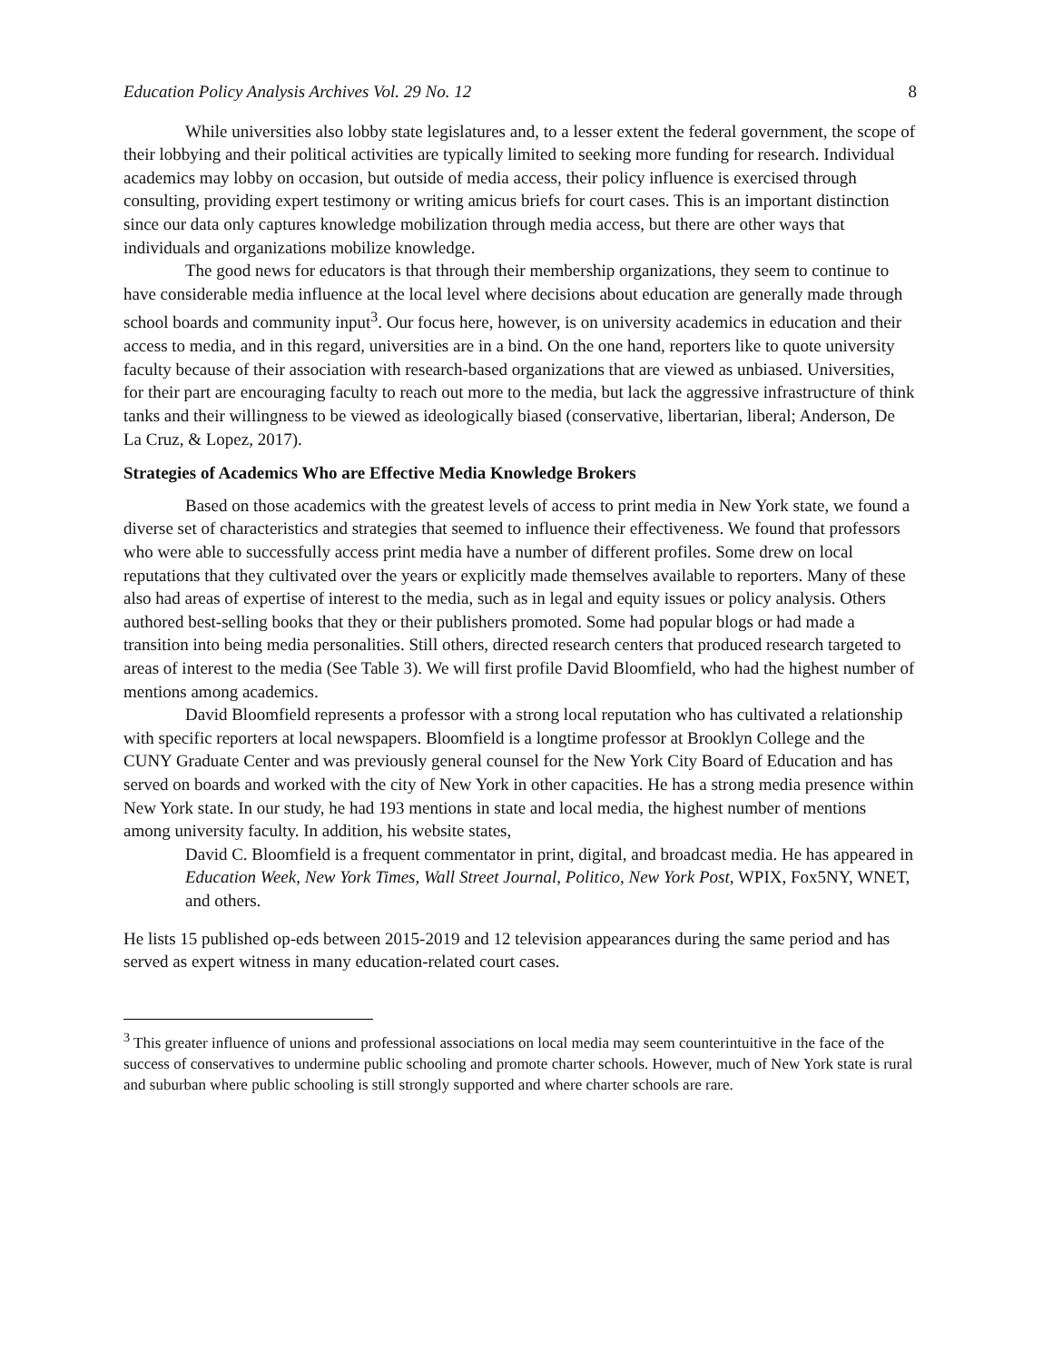Education Policy Analysis Archives Vol. 29 No. 12 8
While universities also lobby state legislatures and, to a lesser extent the federal government, the scope of their lobbying and their political activities are typically limited to seeking more funding for research. Individual academics may lobby on occasion, but outside of media access, their policy influence is exercised through consulting, providing expert testimony or writing amicus briefs for court cases. This is an important distinction since our data only captures knowledge mobilization through media access, but there are other ways that individuals and organizations mobilize knowledge.
The good news for educators is that through their membership organizations, they seem to continue to have considerable media influence at the local level where decisions about education are generally made through school boards and community input<sup>3</sup>. Our focus here, however, is on university academics in education and their access to media, and in this regard, universities are in a bind. On the one hand, reporters like to quote university faculty because of their association with research-based organizations that are viewed as unbiased. Universities, for their part are encouraging faculty to reach out more to the media, but lack the aggressive infrastructure of think tanks and their willingness to be viewed as ideologically biased (conservative, libertarian, liberal; Anderson, De La Cruz, & Lopez, 2017).
Strategies of Academics Who are Effective Media Knowledge Brokers
Based on those academics with the greatest levels of access to print media in New York state, we found a diverse set of characteristics and strategies that seemed to influence their effectiveness. We found that professors who were able to successfully access print media have a number of different profiles. Some drew on local reputations that they cultivated over the years or explicitly made themselves available to reporters. Many of these also had areas of expertise of interest to the media, such as in legal and equity issues or policy analysis. Others authored best-selling books that they or their publishers promoted. Some had popular blogs or had made a transition into being media personalities. Still others, directed research centers that produced research targeted to areas of interest to the media (See Table 3). We will first profile David Bloomfield, who had the highest number of mentions among academics.
David Bloomfield represents a professor with a strong local reputation who has cultivated a relationship with specific reporters at local newspapers. Bloomfield is a longtime professor at Brooklyn College and the CUNY Graduate Center and was previously general counsel for the New York City Board of Education and has served on boards and worked with the city of New York in other capacities. He has a strong media presence within New York state. In our study, he had 193 mentions in state and local media, the highest number of mentions among university faculty. In addition, his website states,
David C. Bloomfield is a frequent commentator in print, digital, and broadcast media. He has appeared in Education Week, New York Times, Wall Street Journal, Politico, New York Post, WPIX, Fox5NY, WNET, and others.
He lists 15 published op-eds between 2015-2019 and 12 television appearances during the same period and has served as expert witness in many education-related court cases.
<sup>3</sup> This greater influence of unions and professional associations on local media may seem counterintuitive in the face of the success of conservatives to undermine public schooling and promote charter schools. However, much of New York state is rural and suburban where public schooling is still strongly supported and where charter schools are rare.